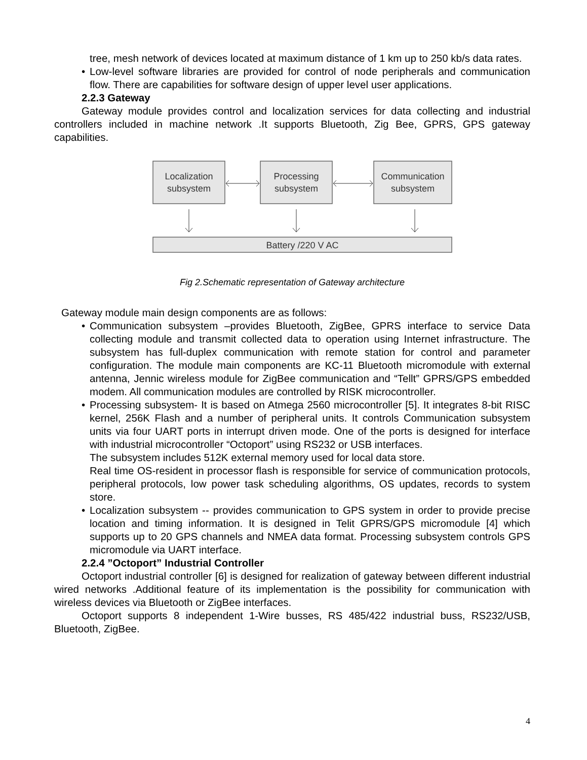tree, mesh network of devices located at maximum distance of 1 km up to 250 kb/s data rates.
• Low-level software libraries are provided for control of node peripherals and communication flow. There are capabilities for software design of upper level user applications.
2.2.3 Gateway
Gateway module provides control and localization services for data collecting and industrial controllers included in machine network .It supports Bluetooth, Zig Bee, GPRS, GPS gateway capabilities.
Localization
subsystem
Processing
subsystem
Communication
subsystem
Battery /220 V AC
Fig 2.Schematic representation of Gateway architecture
Gateway module main design components are as follows:
• Communication subsystem –provides Bluetooth, ZigBee, GPRS interface to service Data collecting module and transmit collected data to operation using Internet infrastructure. The subsystem has full-duplex communication with remote station for control and parameter configuration. The module main components are KC-11 Bluetooth micromodule with external antenna, Jennic wireless module for ZigBee communication and “Tellt” GPRS/GPS embedded modem. All communication modules are controlled by RISK microcontroller.
• Processing subsystem- It is based on Atmega 2560 microcontroller [5]. It integrates 8-bit RISC kernel, 256K Flash and a number of peripheral units. It controls Communication subsystem units via four UART ports in interrupt driven mode. One of the ports is designed for interface with industrial microcontroller “Octoport” using RS232 or USB interfaces.
The subsystem includes 512K external memory used for local data store.
Real time OS-resident in processor flash is responsible for service of communication protocols, peripheral protocols, low power task scheduling algorithms, OS updates, records to system store.
• Localization subsystem -- provides communication to GPS system in order to provide precise location and timing information. It is designed in Telit GPRS/GPS micromodule [4] which supports up to 20 GPS channels and NMEA data format. Processing subsystem controls GPS micromodule via UART interface.
2.2.4 ”Octoport” Industrial Controller
Octoport industrial controller [6] is designed for realization of gateway between different industrial wired networks .Additional feature of its implementation is the possibility for communication with wireless devices via Bluetooth or ZigBee interfaces.
Octoport supports 8 independent 1-Wire busses, RS 485/422 industrial buss, RS232/USB, Bluetooth, ZigBee.
4